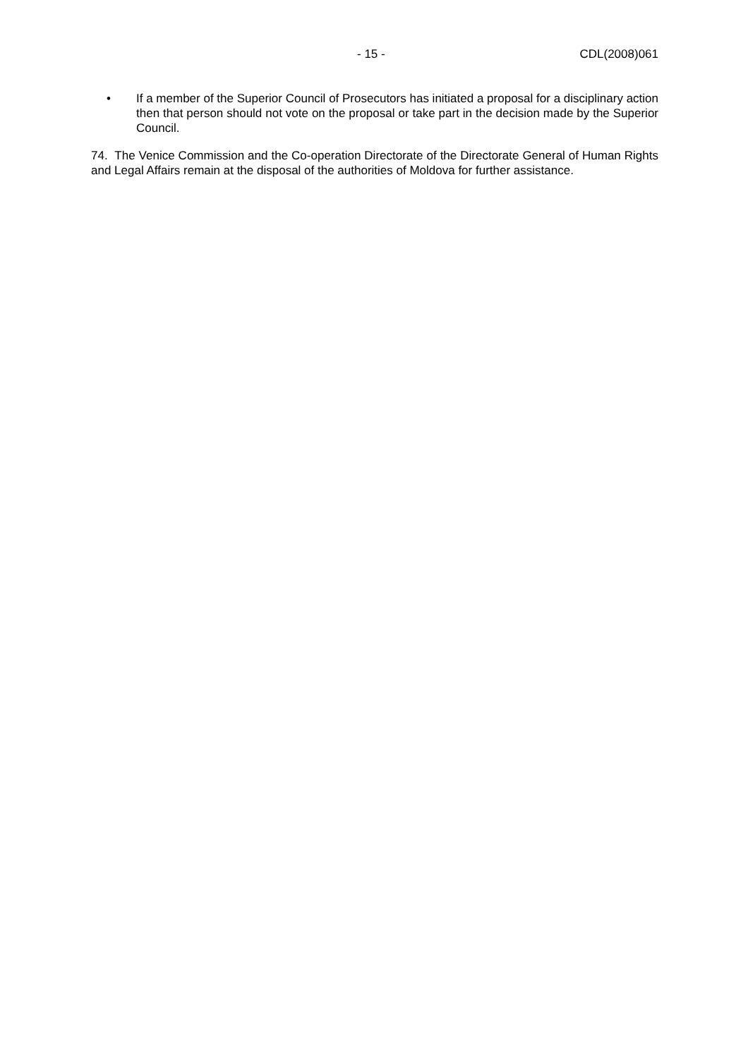- 15 - CDL(2008)061
• If a member of the Superior Council of Prosecutors has initiated a proposal for a disciplinary action then that person should not vote on the proposal or take part in the decision made by the Superior Council.
74. The Venice Commission and the Co-operation Directorate of the Directorate General of Human Rights and Legal Affairs remain at the disposal of the authorities of Moldova for further assistance.